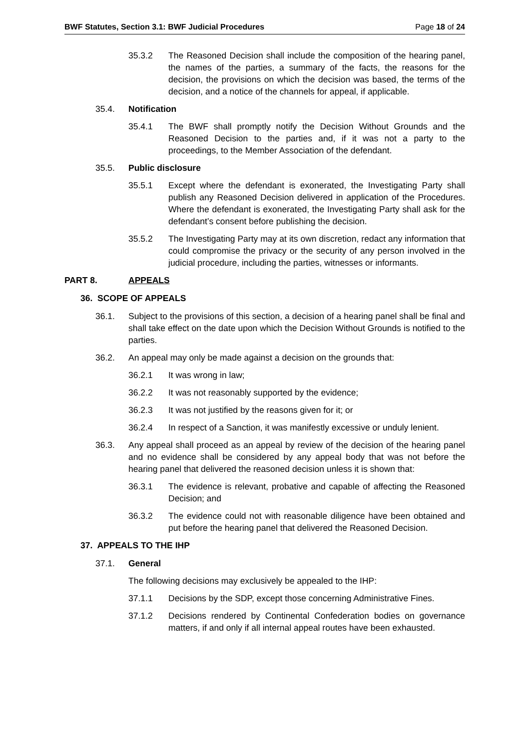BWF Statutes, Section 3.1: BWF Judicial Procedures Page 18 of 24
35.3.2 The Reasoned Decision shall include the composition of the hearing panel, the names of the parties, a summary of the facts, the reasons for the decision, the provisions on which the decision was based, the terms of the decision, and a notice of the channels for appeal, if applicable.
35.4. Notification
35.4.1 The BWF shall promptly notify the Decision Without Grounds and the Reasoned Decision to the parties and, if it was not a party to the proceedings, to the Member Association of the defendant.
35.5. Public disclosure
35.5.1 Except where the defendant is exonerated, the Investigating Party shall publish any Reasoned Decision delivered in application of the Procedures. Where the defendant is exonerated, the Investigating Party shall ask for the defendant’s consent before publishing the decision.
35.5.2 The Investigating Party may at its own discretion, redact any information that could compromise the privacy or the security of any person involved in the judicial procedure, including the parties, witnesses or informants.
PART 8. APPEALS
36. SCOPE OF APPEALS
36.1. Subject to the provisions of this section, a decision of a hearing panel shall be final and shall take effect on the date upon which the Decision Without Grounds is notified to the parties.
36.2. An appeal may only be made against a decision on the grounds that:
36.2.1 It was wrong in law;
36.2.2 It was not reasonably supported by the evidence;
36.2.3 It was not justified by the reasons given for it; or
36.2.4 In respect of a Sanction, it was manifestly excessive or unduly lenient.
36.3. Any appeal shall proceed as an appeal by review of the decision of the hearing panel and no evidence shall be considered by any appeal body that was not before the hearing panel that delivered the reasoned decision unless it is shown that:
36.3.1 The evidence is relevant, probative and capable of affecting the Reasoned Decision; and
36.3.2 The evidence could not with reasonable diligence have been obtained and put before the hearing panel that delivered the Reasoned Decision.
37. APPEALS TO THE IHP
37.1. General
The following decisions may exclusively be appealed to the IHP:
37.1.1 Decisions by the SDP, except those concerning Administrative Fines.
37.1.2 Decisions rendered by Continental Confederation bodies on governance matters, if and only if all internal appeal routes have been exhausted.